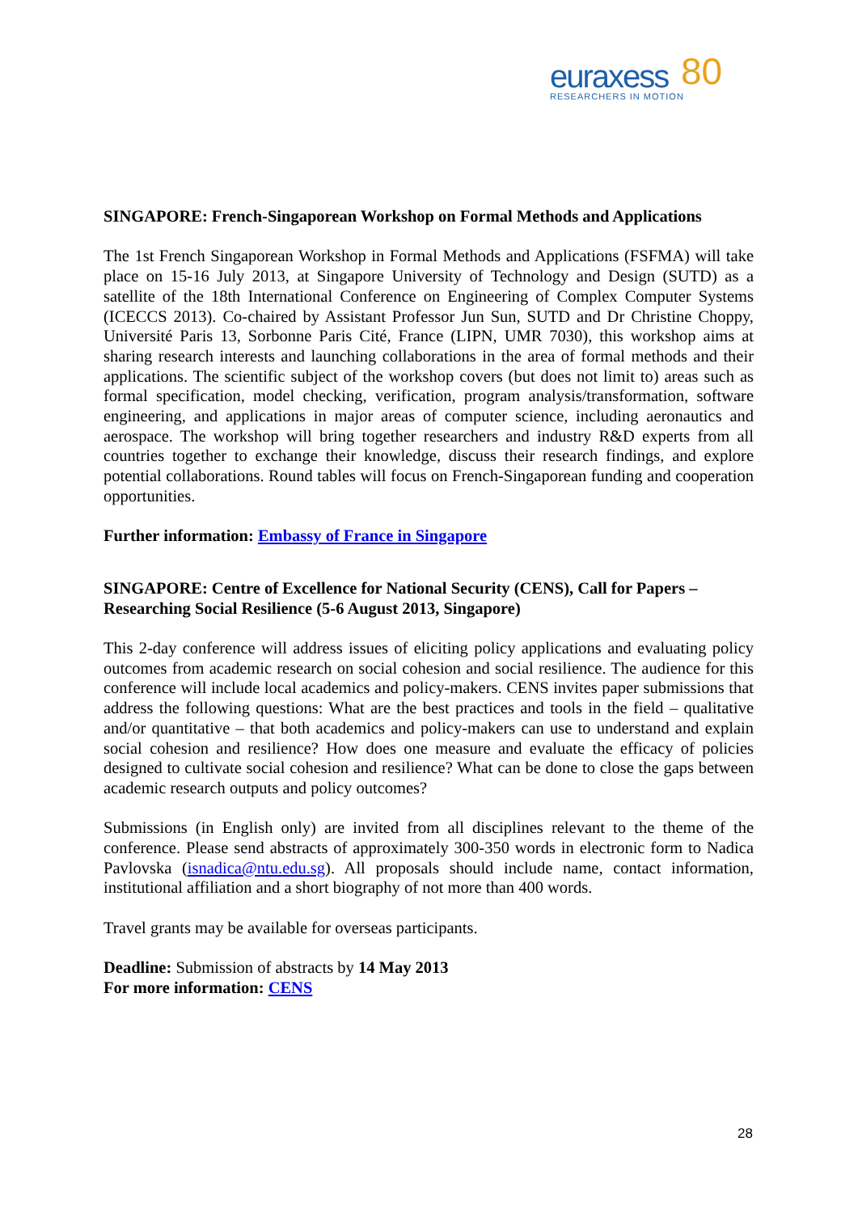euraxess
RESEARCHERS IN MOTION
80
SINGAPORE: French-Singaporean Workshop on Formal Methods and Applications
The 1st French Singaporean Workshop in Formal Methods and Applications (FSFMA) will take place on 15-16 July 2013, at Singapore University of Technology and Design (SUTD) as a satellite of the 18th International Conference on Engineering of Complex Computer Systems (ICECCS 2013). Co-chaired by Assistant Professor Jun Sun, SUTD and Dr Christine Choppy, Université Paris 13, Sorbonne Paris Cité, France (LIPN, UMR 7030), this workshop aims at sharing research interests and launching collaborations in the area of formal methods and their applications. The scientific subject of the workshop covers (but does not limit to) areas such as formal specification, model checking, verification, program analysis/transformation, software engineering, and applications in major areas of computer science, including aeronautics and aerospace. The workshop will bring together researchers and industry R&D experts from all countries together to exchange their knowledge, discuss their research findings, and explore potential collaborations. Round tables will focus on French-Singaporean funding and cooperation opportunities.
Further information: Embassy of France in Singapore
SINGAPORE: Centre of Excellence for National Security (CENS), Call for Papers – Researching Social Resilience (5-6 August 2013, Singapore)
This 2-day conference will address issues of eliciting policy applications and evaluating policy outcomes from academic research on social cohesion and social resilience. The audience for this conference will include local academics and policy-makers. CENS invites paper submissions that address the following questions: What are the best practices and tools in the field – qualitative and/or quantitative – that both academics and policy-makers can use to understand and explain social cohesion and resilience? How does one measure and evaluate the efficacy of policies designed to cultivate social cohesion and resilience? What can be done to close the gaps between academic research outputs and policy outcomes?
Submissions (in English only) are invited from all disciplines relevant to the theme of the conference. Please send abstracts of approximately 300-350 words in electronic form to Nadica Pavlovska (isnadica@ntu.edu.sg). All proposals should include name, contact information, institutional affiliation and a short biography of not more than 400 words.
Travel grants may be available for overseas participants.
Deadline: Submission of abstracts by 14 May 2013
For more information: CENS
28